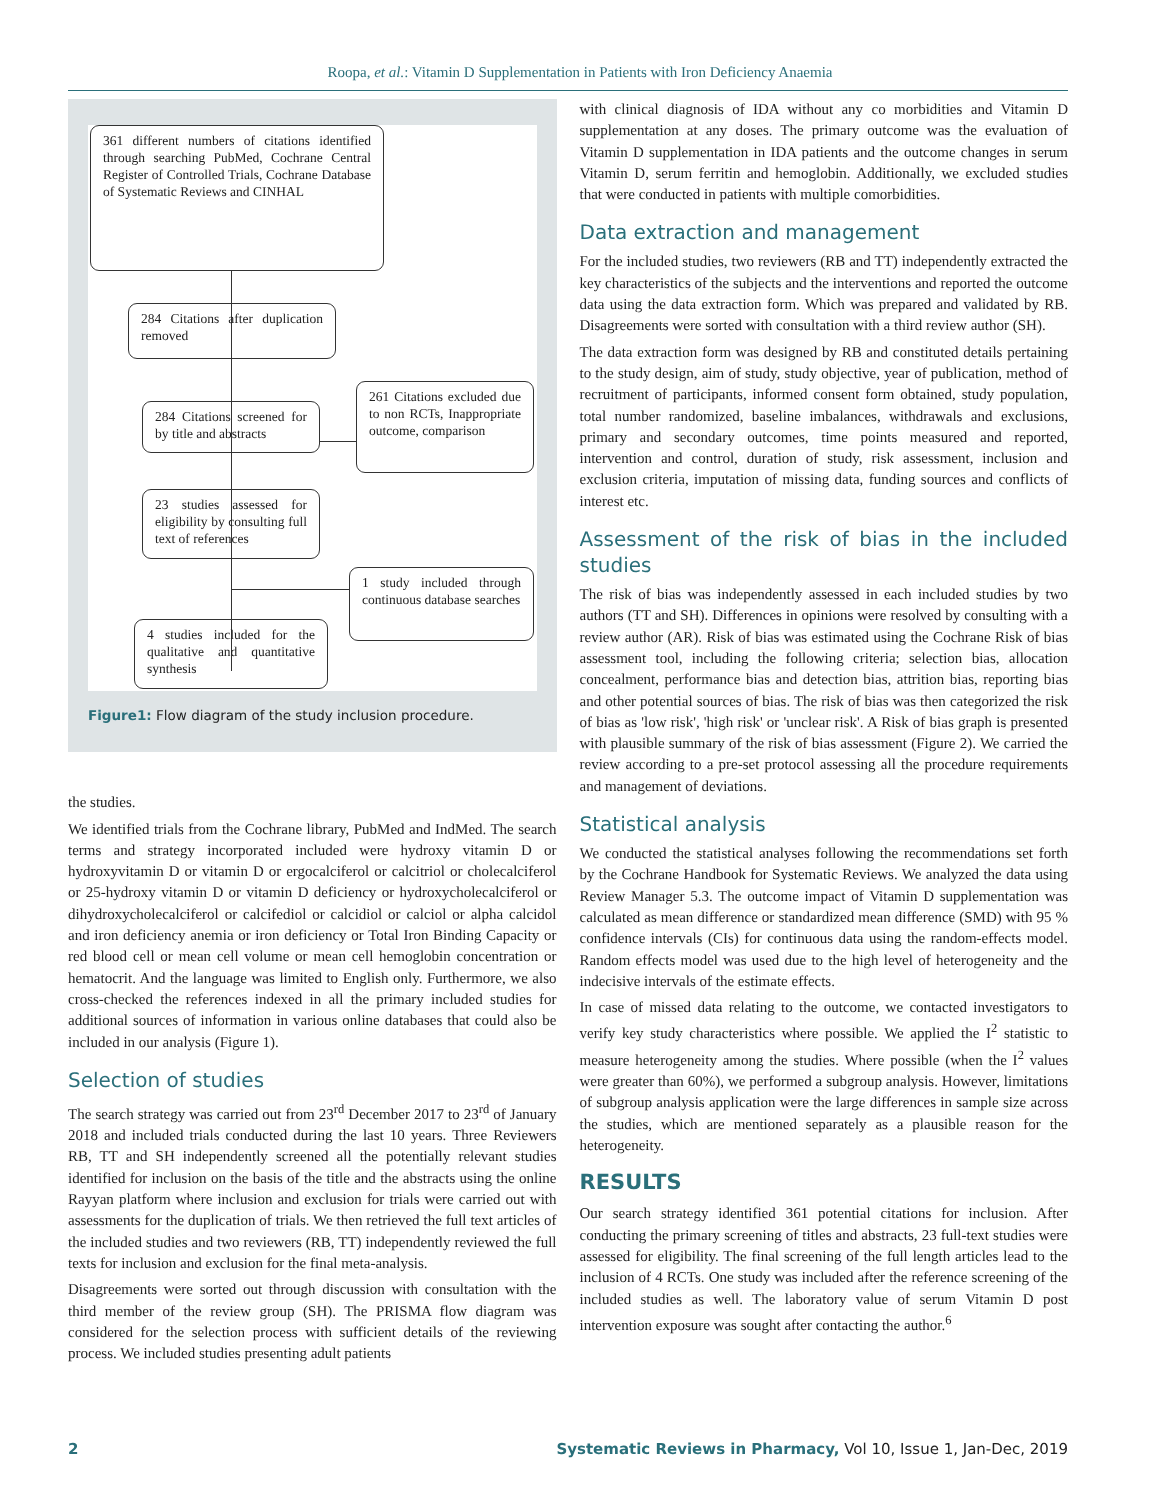Roopa, et al.: Vitamin D Supplementation in Patients with Iron Deficiency Anaemia
361 different numbers of citations identified through searching PubMed, Cochrane Central Register of Controlled Trials, Cochrane Database of Systematic Reviews and CINHAL
284 Citations after duplication removed
284 Citations screened for by title and abstracts
261 Citations excluded due to non RCTs, Inappropriate outcome, comparison
23 studies assessed for eligibility by consulting full text of references
1 study included through continuous database searches
4 studies included for the qualitative and quantitative synthesis
Figure1: Flow diagram of the study inclusion procedure.
the studies.
We identified trials from the Cochrane library, PubMed and IndMed. The search terms and strategy incorporated included were hydroxy vitamin D or hydroxyvitamin D or vitamin D or ergocalciferol or calcitriol or cholecalciferol or 25-hydroxy vitamin D or vitamin D deficiency or hydroxycholecalciferol or dihydroxycholecalciferol or calcifediol or calcidiol or calciol or alpha calcidol and iron deficiency anemia or iron deficiency or Total Iron Binding Capacity or red blood cell or mean cell volume or mean cell hemoglobin concentration or hematocrit. And the language was limited to English only. Furthermore, we also cross-checked the references indexed in all the primary included studies for additional sources of information in various online databases that could also be included in our analysis (Figure 1).
Selection of studies
The search strategy was carried out from 23<sup>rd</sup> December 2017 to 23<sup>rd</sup> of January 2018 and included trials conducted during the last 10 years. Three Reviewers RB, TT and SH independently screened all the potentially relevant studies identified for inclusion on the basis of the title and the abstracts using the online Rayyan platform where inclusion and exclusion for trials were carried out with assessments for the duplication of trials. We then retrieved the full text articles of the included studies and two reviewers (RB, TT) independently reviewed the full texts for inclusion and exclusion for the final meta-analysis.
Disagreements were sorted out through discussion with consultation with the third member of the review group (SH). The PRISMA flow diagram was considered for the selection process with sufficient details of the reviewing process. We included studies presenting adult patients
with clinical diagnosis of IDA without any co morbidities and Vitamin D supplementation at any doses. The primary outcome was the evaluation of Vitamin D supplementation in IDA patients and the outcome changes in serum Vitamin D, serum ferritin and hemoglobin. Additionally, we excluded studies that were conducted in patients with multiple comorbidities.
Data extraction and management
For the included studies, two reviewers (RB and TT) independently extracted the key characteristics of the subjects and the interventions and reported the outcome data using the data extraction form. Which was prepared and validated by RB. Disagreements were sorted with consultation with a third review author (SH).
The data extraction form was designed by RB and constituted details pertaining to the study design, aim of study, study objective, year of publication, method of recruitment of participants, informed consent form obtained, study population, total number randomized, baseline imbalances, withdrawals and exclusions, primary and secondary outcomes, time points measured and reported, intervention and control, duration of study, risk assessment, inclusion and exclusion criteria, imputation of missing data, funding sources and conflicts of interest etc.
Assessment of the risk of bias in the included studies
The risk of bias was independently assessed in each included studies by two authors (TT and SH). Differences in opinions were resolved by consulting with a review author (AR). Risk of bias was estimated using the Cochrane Risk of bias assessment tool, including the following criteria; selection bias, allocation concealment, performance bias and detection bias, attrition bias, reporting bias and other potential sources of bias. The risk of bias was then categorized the risk of bias as 'low risk', 'high risk' or 'unclear risk'. A Risk of bias graph is presented with plausible summary of the risk of bias assessment (Figure 2). We carried the review according to a pre-set protocol assessing all the procedure requirements and management of deviations.
Statistical analysis
We conducted the statistical analyses following the recommendations set forth by the Cochrane Handbook for Systematic Reviews. We analyzed the data using Review Manager 5.3. The outcome impact of Vitamin D supplementation was calculated as mean difference or standardized mean difference (SMD) with 95 % confidence intervals (CIs) for continuous data using the random-effects model. Random effects model was used due to the high level of heterogeneity and the indecisive intervals of the estimate effects.
In case of missed data relating to the outcome, we contacted investigators to verify key study characteristics where possible. We applied the I<sup>2</sup> statistic to measure heterogeneity among the studies. Where possible (when the I<sup>2</sup> values were greater than 60%), we performed a subgroup analysis. However, limitations of subgroup analysis application were the large differences in sample size across the studies, which are mentioned separately as a plausible reason for the heterogeneity.
RESULTS
Our search strategy identified 361 potential citations for inclusion. After conducting the primary screening of titles and abstracts, 23 full-text studies were assessed for eligibility. The final screening of the full length articles lead to the inclusion of 4 RCTs. One study was included after the reference screening of the included studies as well. The laboratory value of serum Vitamin D post intervention exposure was sought after contacting the author.<sup>6</sup>
2 Systematic Reviews in Pharmacy, Vol 10, Issue 1, Jan-Dec, 2019